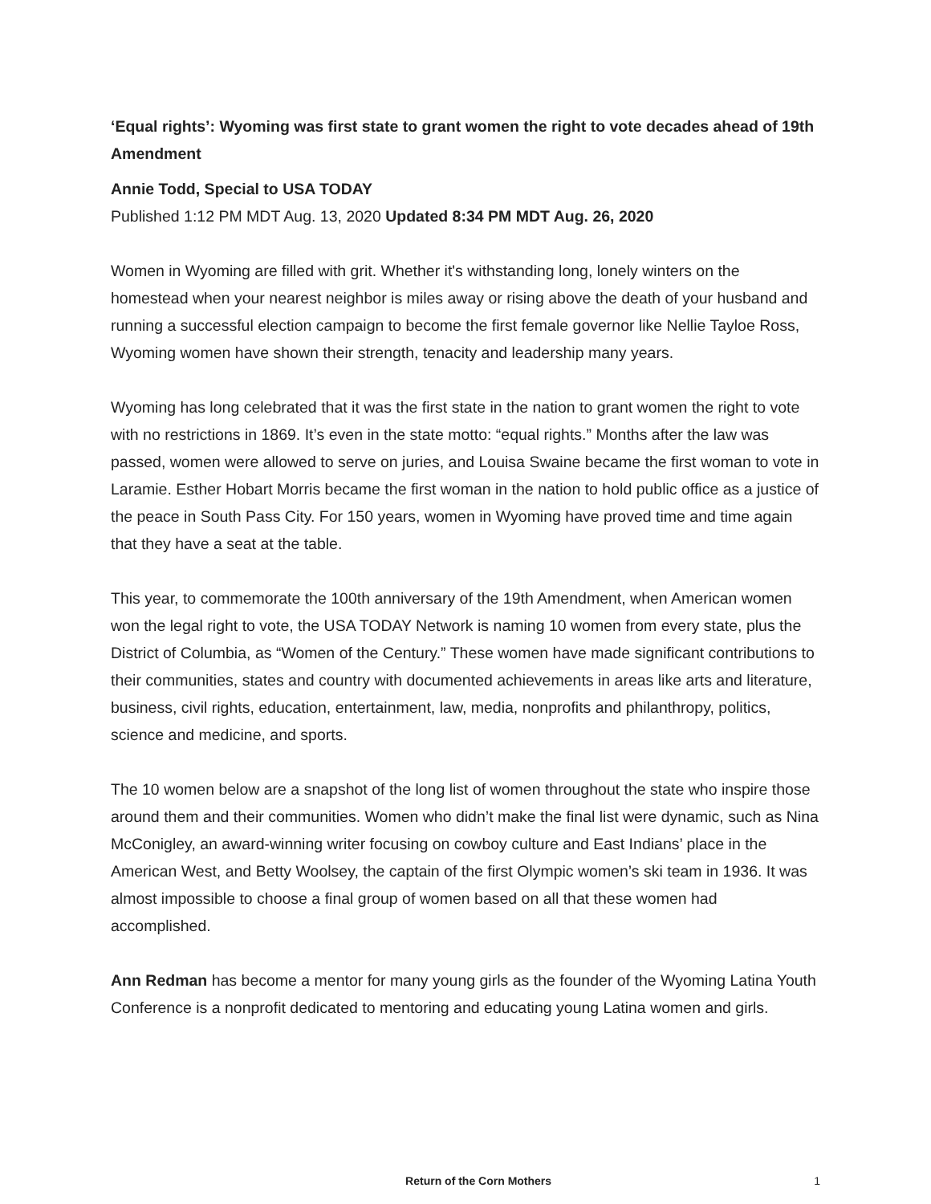‘Equal rights’: Wyoming was first state to grant women the right to vote decades ahead of 19th Amendment
Annie Todd, Special to USA TODAY
Published 1:12 PM MDT Aug. 13, 2020 Updated 8:34 PM MDT Aug. 26, 2020
Women in Wyoming are filled with grit. Whether it's withstanding long, lonely winters on the homestead when your nearest neighbor is miles away or rising above the death of your husband and running a successful election campaign to become the first female governor like Nellie Tayloe Ross, Wyoming women have shown their strength, tenacity and leadership many years.
Wyoming has long celebrated that it was the first state in the nation to grant women the right to vote with no restrictions in 1869. It’s even in the state motto: “equal rights.” Months after the law was passed, women were allowed to serve on juries, and Louisa Swaine became the first woman to vote in Laramie. Esther Hobart Morris became the first woman in the nation to hold public office as a justice of the peace in South Pass City. For 150 years, women in Wyoming have proved time and time again that they have a seat at the table.
This year, to commemorate the 100th anniversary of the 19th Amendment, when American women won the legal right to vote, the USA TODAY Network is naming 10 women from every state, plus the District of Columbia, as “Women of the Century.” These women have made significant contributions to their communities, states and country with documented achievements in areas like arts and literature, business, civil rights, education, entertainment, law, media, nonprofits and philanthropy, politics, science and medicine, and sports.
The 10 women below are a snapshot of the long list of women throughout the state who inspire those around them and their communities. Women who didn’t make the final list were dynamic, such as Nina McConigley, an award-winning writer focusing on cowboy culture and East Indians’ place in the American West, and Betty Woolsey, the captain of the first Olympic women’s ski team in 1936. It was almost impossible to choose a final group of women based on all that these women had accomplished.
Ann Redman has become a mentor for many young girls as the founder of the Wyoming Latina Youth Conference is a nonprofit dedicated to mentoring and educating young Latina women and girls.
Return of the Corn Mothers 1